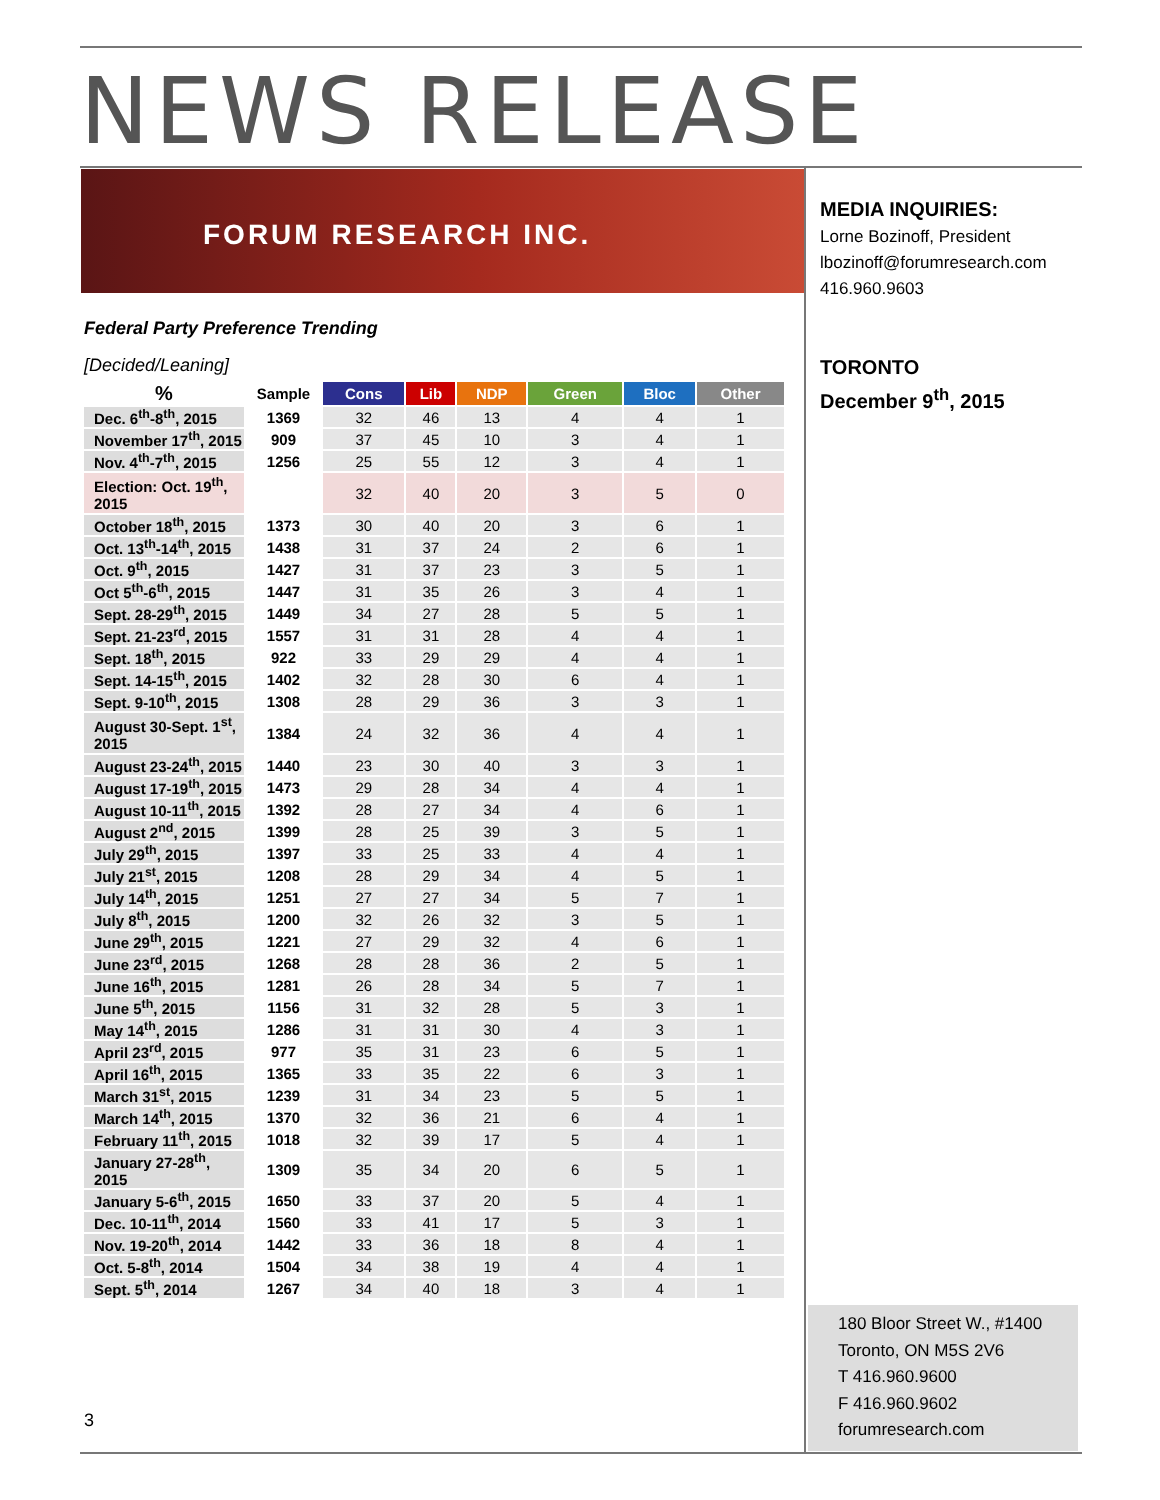NEWS RELEASE
FORUM RESEARCH INC.
MEDIA INQUIRIES:
Lorne Bozinoff, President
lbozinoff@forumresearch.com
416.960.9603
TORONTO
December 9<sup>th</sup>, 2015
Federal Party Preference Trending
[Decided/Leaning]
| % | Sample | Cons | Lib | NDP | Green | Bloc | Other |
| --- | --- | --- | --- | --- | --- | --- | --- |
| Dec. 6<sup>th</sup>-8<sup>th</sup>, 2015 | 1369 | 32 | 46 | 13 | 4 | 4 | 1 |
| November 17<sup>th</sup>, 2015 | 909 | 37 | 45 | 10 | 3 | 4 | 1 |
| Nov. 4<sup>th</sup>-7<sup>th</sup>, 2015 | 1256 | 25 | 55 | 12 | 3 | 4 | 1 |
| Election: Oct. 19<sup>th</sup>, 2015 | | 32 | 40 | 20 | 3 | 5 | 0 |
| October 18<sup>th</sup>, 2015 | 1373 | 30 | 40 | 20 | 3 | 6 | 1 |
| Oct. 13<sup>th</sup>-14<sup>th</sup>, 2015 | 1438 | 31 | 37 | 24 | 2 | 6 | 1 |
| Oct. 9<sup>th</sup>, 2015 | 1427 | 31 | 37 | 23 | 3 | 5 | 1 |
| Oct 5<sup>th</sup>-6<sup>th</sup>, 2015 | 1447 | 31 | 35 | 26 | 3 | 4 | 1 |
| Sept. 28-29<sup>th</sup>, 2015 | 1449 | 34 | 27 | 28 | 5 | 5 | 1 |
| Sept. 21-23<sup>rd</sup>, 2015 | 1557 | 31 | 31 | 28 | 4 | 4 | 1 |
| Sept. 18<sup>th</sup>, 2015 | 922 | 33 | 29 | 29 | 4 | 4 | 1 |
| Sept. 14-15<sup>th</sup>, 2015 | 1402 | 32 | 28 | 30 | 6 | 4 | 1 |
| Sept. 9-10<sup>th</sup>, 2015 | 1308 | 28 | 29 | 36 | 3 | 3 | 1 |
| August 30-Sept. 1<sup>st</sup>, 2015 | 1384 | 24 | 32 | 36 | 4 | 4 | 1 |
| August 23-24<sup>th</sup>, 2015 | 1440 | 23 | 30 | 40 | 3 | 3 | 1 |
| August 17-19<sup>th</sup>, 2015 | 1473 | 29 | 28 | 34 | 4 | 4 | 1 |
| August 10-11<sup>th</sup>, 2015 | 1392 | 28 | 27 | 34 | 4 | 6 | 1 |
| August 2<sup>nd</sup>, 2015 | 1399 | 28 | 25 | 39 | 3 | 5 | 1 |
| July 29<sup>th</sup>, 2015 | 1397 | 33 | 25 | 33 | 4 | 4 | 1 |
| July 21<sup>st</sup>, 2015 | 1208 | 28 | 29 | 34 | 4 | 5 | 1 |
| July 14<sup>th</sup>, 2015 | 1251 | 27 | 27 | 34 | 5 | 7 | 1 |
| July 8<sup>th</sup>, 2015 | 1200 | 32 | 26 | 32 | 3 | 5 | 1 |
| June 29<sup>th</sup>, 2015 | 1221 | 27 | 29 | 32 | 4 | 6 | 1 |
| June 23<sup>rd</sup>, 2015 | 1268 | 28 | 28 | 36 | 2 | 5 | 1 |
| June 16<sup>th</sup>, 2015 | 1281 | 26 | 28 | 34 | 5 | 7 | 1 |
| June 5<sup>th</sup>, 2015 | 1156 | 31 | 32 | 28 | 5 | 3 | 1 |
| May 14<sup>th</sup>, 2015 | 1286 | 31 | 31 | 30 | 4 | 3 | 1 |
| April 23<sup>rd</sup>, 2015 | 977 | 35 | 31 | 23 | 6 | 5 | 1 |
| April 16<sup>th</sup>, 2015 | 1365 | 33 | 35 | 22 | 6 | 3 | 1 |
| March 31<sup>st</sup>, 2015 | 1239 | 31 | 34 | 23 | 5 | 5 | 1 |
| March 14<sup>th</sup>, 2015 | 1370 | 32 | 36 | 21 | 6 | 4 | 1 |
| February 11<sup>th</sup>, 2015 | 1018 | 32 | 39 | 17 | 5 | 4 | 1 |
| January 27-28<sup>th</sup>, 2015 | 1309 | 35 | 34 | 20 | 6 | 5 | 1 |
| January 5-6<sup>th</sup>, 2015 | 1650 | 33 | 37 | 20 | 5 | 4 | 1 |
| Dec. 10-11<sup>th</sup>, 2014 | 1560 | 33 | 41 | 17 | 5 | 3 | 1 |
| Nov. 19-20<sup>th</sup>, 2014 | 1442 | 33 | 36 | 18 | 8 | 4 | 1 |
| Oct. 5-8<sup>th</sup>, 2014 | 1504 | 34 | 38 | 19 | 4 | 4 | 1 |
| Sept. 5<sup>th</sup>, 2014 | 1267 | 34 | 40 | 18 | 3 | 4 | 1 |
3
180 Bloor Street W., #1400
Toronto, ON M5S 2V6
T 416.960.9600
F 416.960.9602
forumresearch.com